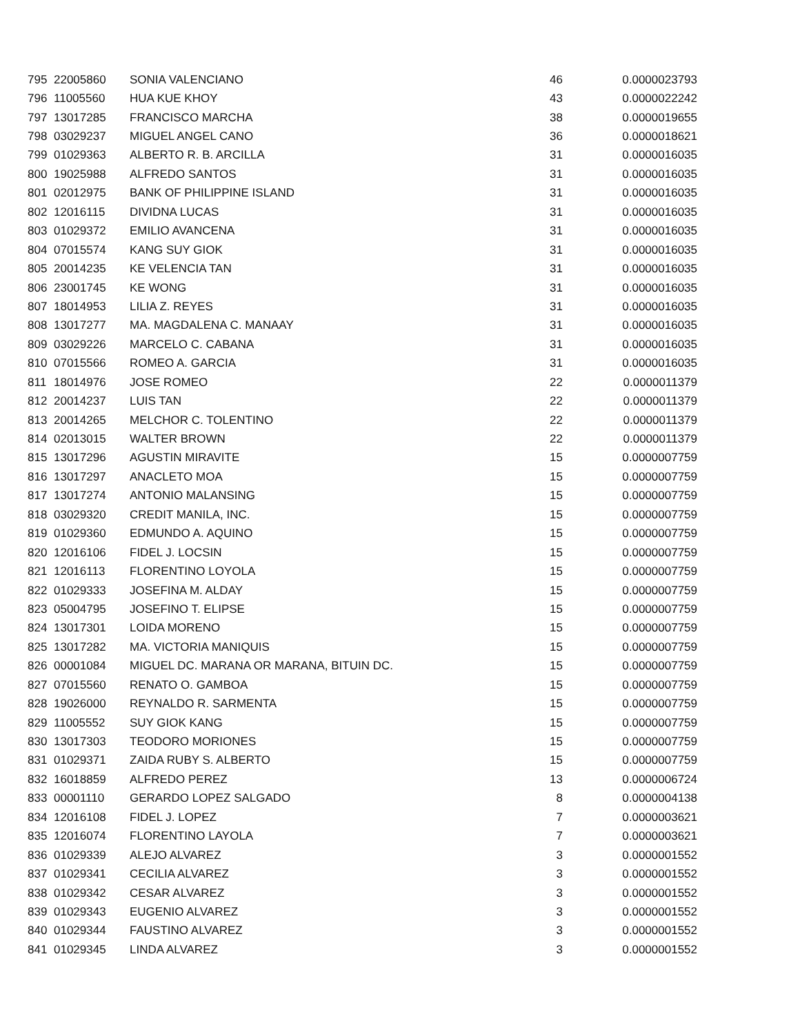| 795 | 22005860 | SONIA VALENCIANO | 46 | 0.0000023793 |
| 796 | 11005560 | HUA KUE KHOY | 43 | 0.0000022242 |
| 797 | 13017285 | FRANCISCO MARCHA | 38 | 0.0000019655 |
| 798 | 03029237 | MIGUEL ANGEL CANO | 36 | 0.0000018621 |
| 799 | 01029363 | ALBERTO R. B. ARCILLA | 31 | 0.0000016035 |
| 800 | 19025988 | ALFREDO SANTOS | 31 | 0.0000016035 |
| 801 | 02012975 | BANK OF PHILIPPINE ISLAND | 31 | 0.0000016035 |
| 802 | 12016115 | DIVIDNA LUCAS | 31 | 0.0000016035 |
| 803 | 01029372 | EMILIO AVANCENA | 31 | 0.0000016035 |
| 804 | 07015574 | KANG SUY GIOK | 31 | 0.0000016035 |
| 805 | 20014235 | KE VELENCIA TAN | 31 | 0.0000016035 |
| 806 | 23001745 | KE WONG | 31 | 0.0000016035 |
| 807 | 18014953 | LILIA Z. REYES | 31 | 0.0000016035 |
| 808 | 13017277 | MA. MAGDALENA C. MANAAY | 31 | 0.0000016035 |
| 809 | 03029226 | MARCELO C. CABANA | 31 | 0.0000016035 |
| 810 | 07015566 | ROMEO A. GARCIA | 31 | 0.0000016035 |
| 811 | 18014976 | JOSE ROMEO | 22 | 0.0000011379 |
| 812 | 20014237 | LUIS TAN | 22 | 0.0000011379 |
| 813 | 20014265 | MELCHOR C. TOLENTINO | 22 | 0.0000011379 |
| 814 | 02013015 | WALTER BROWN | 22 | 0.0000011379 |
| 815 | 13017296 | AGUSTIN MIRAVITE | 15 | 0.0000007759 |
| 816 | 13017297 | ANACLETO MOA | 15 | 0.0000007759 |
| 817 | 13017274 | ANTONIO MALANSING | 15 | 0.0000007759 |
| 818 | 03029320 | CREDIT MANILA, INC. | 15 | 0.0000007759 |
| 819 | 01029360 | EDMUNDO A. AQUINO | 15 | 0.0000007759 |
| 820 | 12016106 | FIDEL J. LOCSIN | 15 | 0.0000007759 |
| 821 | 12016113 | FLORENTINO LOYOLA | 15 | 0.0000007759 |
| 822 | 01029333 | JOSEFINA M. ALDAY | 15 | 0.0000007759 |
| 823 | 05004795 | JOSEFINO T. ELIPSE | 15 | 0.0000007759 |
| 824 | 13017301 | LOIDA MORENO | 15 | 0.0000007759 |
| 825 | 13017282 | MA. VICTORIA MANIQUIS | 15 | 0.0000007759 |
| 826 | 00001084 | MIGUEL DC. MARANA OR MARANA, BITUIN DC. | 15 | 0.0000007759 |
| 827 | 07015560 | RENATO O. GAMBOA | 15 | 0.0000007759 |
| 828 | 19026000 | REYNALDO R. SARMENTA | 15 | 0.0000007759 |
| 829 | 11005552 | SUY GIOK KANG | 15 | 0.0000007759 |
| 830 | 13017303 | TEODORO MORIONES | 15 | 0.0000007759 |
| 831 | 01029371 | ZAIDA RUBY S. ALBERTO | 15 | 0.0000007759 |
| 832 | 16018859 | ALFREDO PEREZ | 13 | 0.0000006724 |
| 833 | 00001110 | GERARDO LOPEZ SALGADO | 8 | 0.0000004138 |
| 834 | 12016108 | FIDEL J. LOPEZ | 7 | 0.0000003621 |
| 835 | 12016074 | FLORENTINO LAYOLA | 7 | 0.0000003621 |
| 836 | 01029339 | ALEJO ALVAREZ | 3 | 0.0000001552 |
| 837 | 01029341 | CECILIA ALVAREZ | 3 | 0.0000001552 |
| 838 | 01029342 | CESAR ALVAREZ | 3 | 0.0000001552 |
| 839 | 01029343 | EUGENIO ALVAREZ | 3 | 0.0000001552 |
| 840 | 01029344 | FAUSTINO ALVAREZ | 3 | 0.0000001552 |
| 841 | 01029345 | LINDA ALVAREZ | 3 | 0.0000001552 |